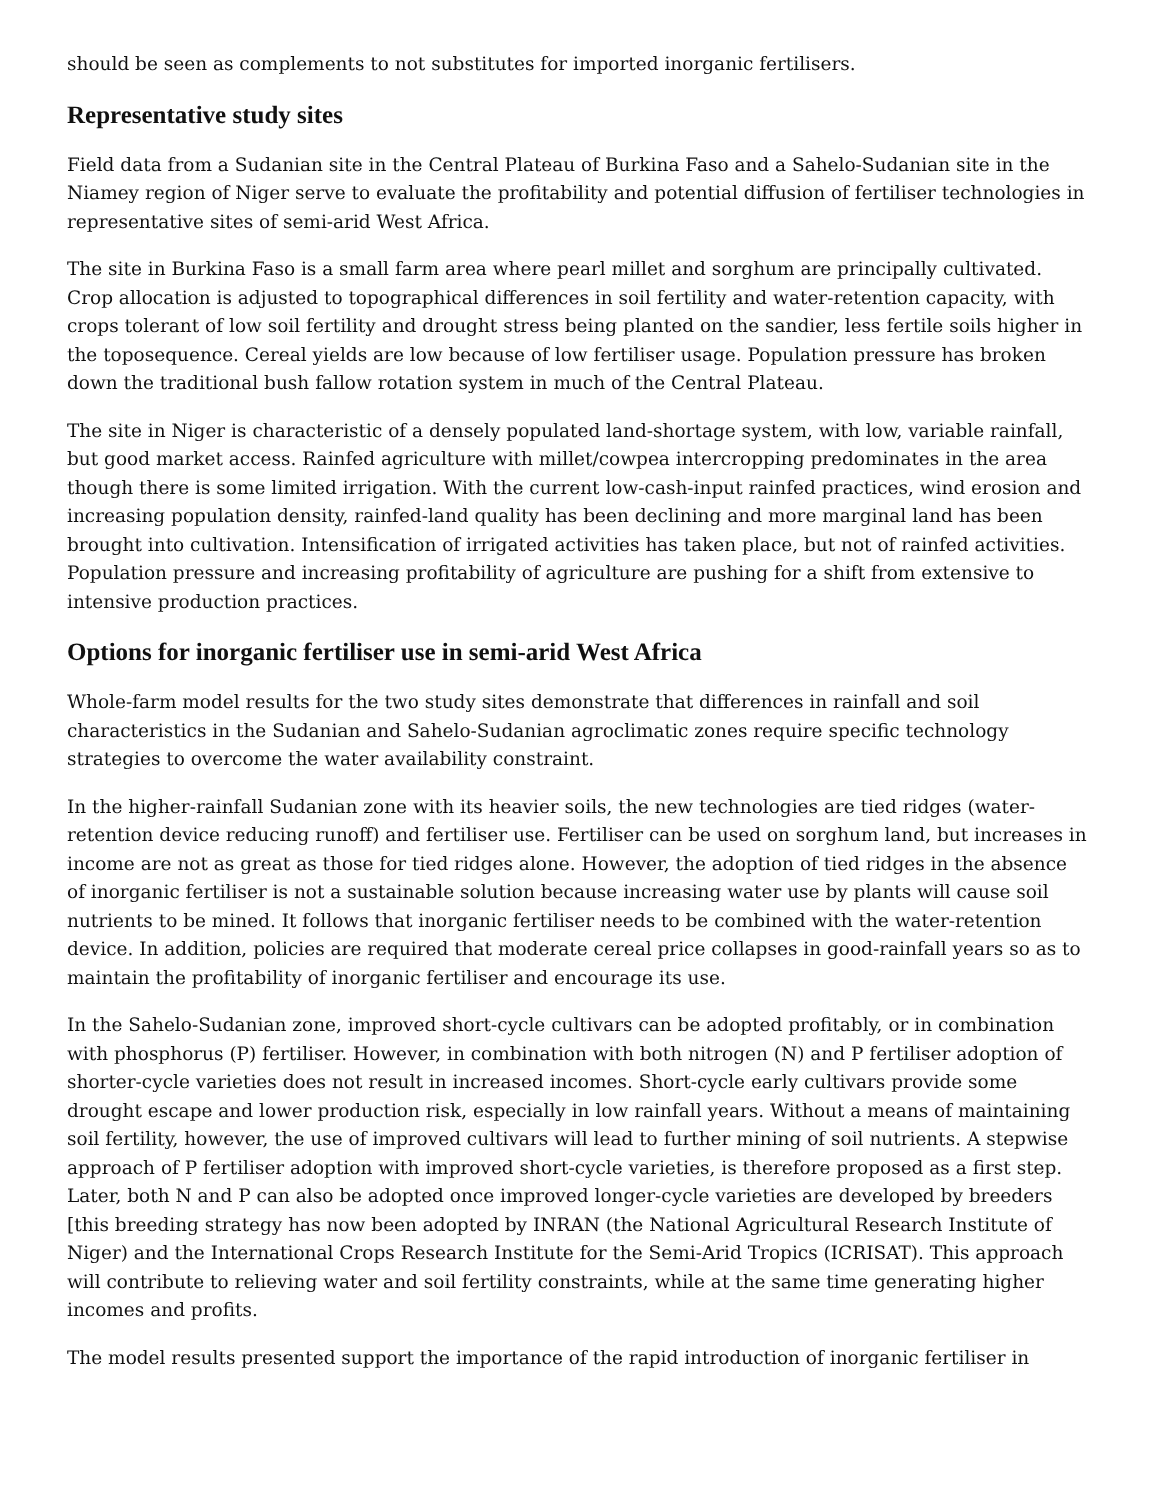should be seen as complements to not substitutes for imported inorganic fertilisers.
Representative study sites
Field data from a Sudanian site in the Central Plateau of Burkina Faso and a Sahelo-Sudanian site in the Niamey region of Niger serve to evaluate the profitability and potential diffusion of fertiliser technologies in representative sites of semi-arid West Africa.
The site in Burkina Faso is a small farm area where pearl millet and sorghum are principally cultivated. Crop allocation is adjusted to topographical differences in soil fertility and water-retention capacity, with crops tolerant of low soil fertility and drought stress being planted on the sandier, less fertile soils higher in the toposequence. Cereal yields are low because of low fertiliser usage. Population pressure has broken down the traditional bush fallow rotation system in much of the Central Plateau.
The site in Niger is characteristic of a densely populated land-shortage system, with low, variable rainfall, but good market access. Rainfed agriculture with millet/cowpea intercropping predominates in the area though there is some limited irrigation. With the current low-cash-input rainfed practices, wind erosion and increasing population density, rainfed-land quality has been declining and more marginal land has been brought into cultivation. Intensification of irrigated activities has taken place, but not of rainfed activities. Population pressure and increasing profitability of agriculture are pushing for a shift from extensive to intensive production practices.
Options for inorganic fertiliser use in semi-arid West Africa
Whole-farm model results for the two study sites demonstrate that differences in rainfall and soil characteristics in the Sudanian and Sahelo-Sudanian agroclimatic zones require specific technology strategies to overcome the water availability constraint.
In the higher-rainfall Sudanian zone with its heavier soils, the new technologies are tied ridges (water-retention device reducing runoff) and fertiliser use. Fertiliser can be used on sorghum land, but increases in income are not as great as those for tied ridges alone. However, the adoption of tied ridges in the absence of inorganic fertiliser is not a sustainable solution because increasing water use by plants will cause soil nutrients to be mined. It follows that inorganic fertiliser needs to be combined with the water-retention device. In addition, policies are required that moderate cereal price collapses in good-rainfall years so as to maintain the profitability of inorganic fertiliser and encourage its use.
In the Sahelo-Sudanian zone, improved short-cycle cultivars can be adopted profitably, or in combination with phosphorus (P) fertiliser. However, in combination with both nitrogen (N) and P fertiliser adoption of shorter-cycle varieties does not result in increased incomes. Short-cycle early cultivars provide some drought escape and lower production risk, especially in low rainfall years. Without a means of maintaining soil fertility, however, the use of improved cultivars will lead to further mining of soil nutrients. A stepwise approach of P fertiliser adoption with improved short-cycle varieties, is therefore proposed as a first step. Later, both N and P can also be adopted once improved longer-cycle varieties are developed by breeders [this breeding strategy has now been adopted by INRAN (the National Agricultural Research Institute of Niger) and the International Crops Research Institute for the Semi-Arid Tropics (ICRISAT). This approach will contribute to relieving water and soil fertility constraints, while at the same time generating higher incomes and profits.
The model results presented support the importance of the rapid introduction of inorganic fertiliser in